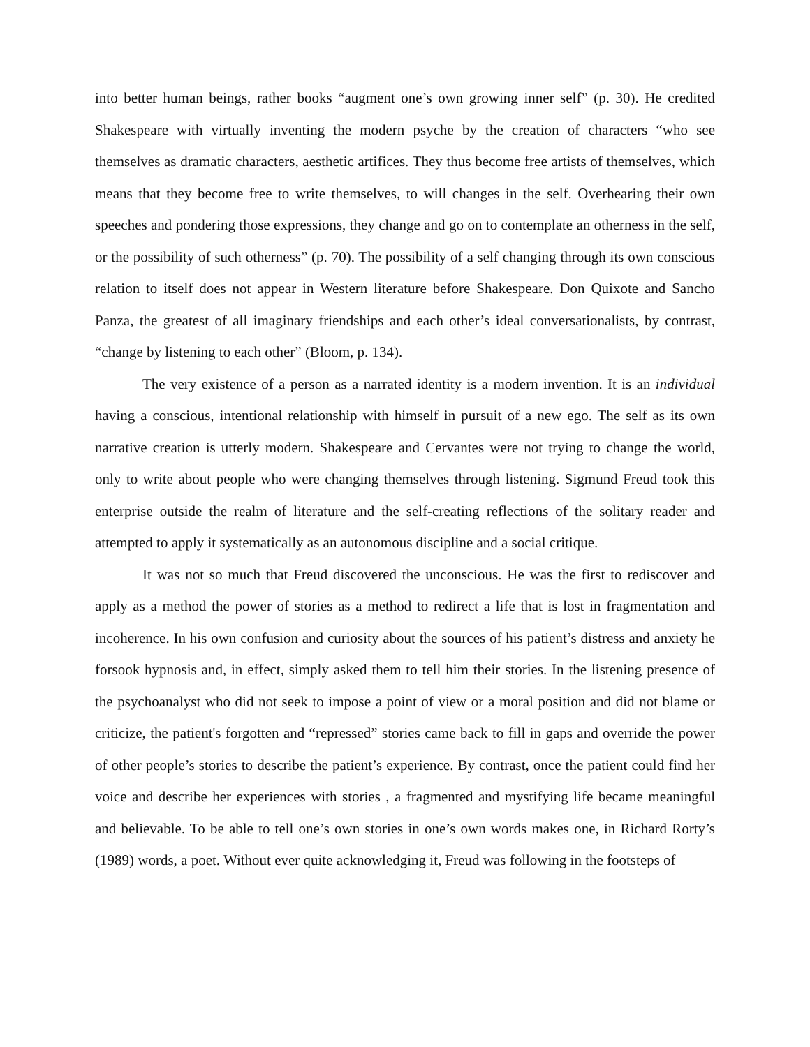into better human beings, rather books “augment one’s own growing inner self” (p. 30). He credited Shakespeare with virtually inventing the modern psyche by the creation of characters “who see themselves as dramatic characters, aesthetic artifices. They thus become free artists of themselves, which means that they become free to write themselves, to will changes in the self. Overhearing their own speeches and pondering those expressions, they change and go on to contemplate an otherness in the self, or the possibility of such otherness” (p. 70). The possibility of a self changing through its own conscious relation to itself does not appear in Western literature before Shakespeare. Don Quixote and Sancho Panza, the greatest of all imaginary friendships and each other’s ideal conversationalists, by contrast, “change by listening to each other” (Bloom, p. 134).
The very existence of a person as a narrated identity is a modern invention. It is an individual having a conscious, intentional relationship with himself in pursuit of a new ego. The self as its own narrative creation is utterly modern. Shakespeare and Cervantes were not trying to change the world, only to write about people who were changing themselves through listening. Sigmund Freud took this enterprise outside the realm of literature and the self-creating reflections of the solitary reader and attempted to apply it systematically as an autonomous discipline and a social critique.
It was not so much that Freud discovered the unconscious. He was the first to rediscover and apply as a method the power of stories as a method to redirect a life that is lost in fragmentation and incoherence. In his own confusion and curiosity about the sources of his patient’s distress and anxiety he forsook hypnosis and, in effect, simply asked them to tell him their stories. In the listening presence of the psychoanalyst who did not seek to impose a point of view or a moral position and did not blame or criticize, the patient's forgotten and “repressed” stories came back to fill in gaps and override the power of other people’s stories to describe the patient’s experience. By contrast, once the patient could find her voice and describe her experiences with stories , a fragmented and mystifying life became meaningful and believable. To be able to tell one’s own stories in one’s own words makes one, in Richard Rorty’s (1989) words, a poet. Without ever quite acknowledging it, Freud was following in the footsteps of